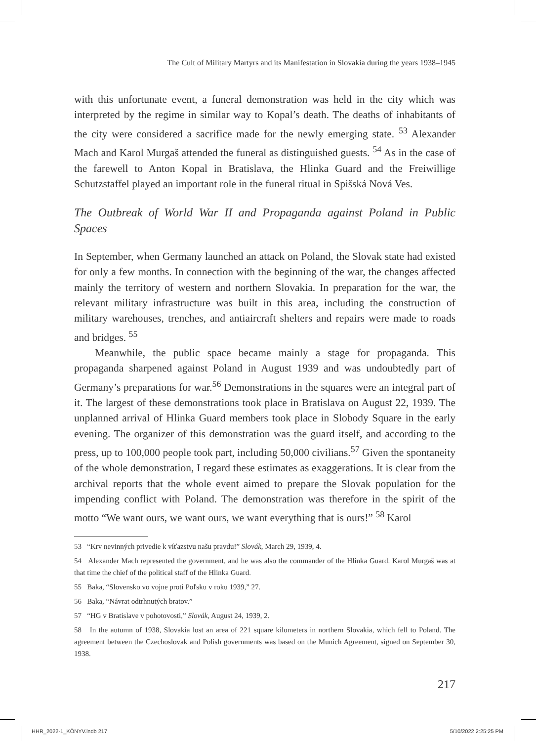The Cult of Military Martyrs and its Manifestation in Slovakia during the years 1938–1945
with this unfortunate event, a funeral demonstration was held in the city which was interpreted by the regime in similar way to Kopal’s death. The deaths of inhabitants of the city were considered a sacrifice made for the newly emerging state. <sup>53</sup> Alexander Mach and Karol Murgaš attended the funeral as distinguished guests. <sup>54</sup> As in the case of the farewell to Anton Kopal in Bratislava, the Hlinka Guard and the Freiwillige Schutzstaffel played an important role in the funeral ritual in Spišská Nová Ves.
The Outbreak of World War II and Propaganda against Poland in Public Spaces
In September, when Germany launched an attack on Poland, the Slovak state had existed for only a few months. In connection with the beginning of the war, the changes affected mainly the territory of western and northern Slovakia. In preparation for the war, the relevant military infrastructure was built in this area, including the construction of military warehouses, trenches, and antiaircraft shelters and repairs were made to roads and bridges. <sup>55</sup>
Meanwhile, the public space became mainly a stage for propaganda. This propaganda sharpened against Poland in August 1939 and was undoubtedly part of Germany’s preparations for war.<sup>56</sup> Demonstrations in the squares were an integral part of it. The largest of these demonstrations took place in Bratislava on August 22, 1939. The unplanned arrival of Hlinka Guard members took place in Slobody Square in the early evening. The organizer of this demonstration was the guard itself, and according to the press, up to 100,000 people took part, including 50,000 civilians.<sup>57</sup> Given the spontaneity of the whole demonstration, I regard these estimates as exaggerations. It is clear from the archival reports that the whole event aimed to prepare the Slovak population for the impending conflict with Poland. The demonstration was therefore in the spirit of the motto “We want ours, we want ours, we want everything that is ours!” <sup>58</sup> Karol
53 “Krv nevinných privedie k víťazstvu našu pravdu!” Slovák, March 29, 1939, 4.
54 Alexander Mach represented the government, and he was also the commander of the Hlinka Guard. Karol Murgaš was at that time the chief of the political staff of the Hlinka Guard.
55 Baka, “Slovensko vo vojne proti Poľsku v roku 1939,” 27.
56 Baka, “Návrat odtrhnutých bratov.”
57 “HG v Bratislave v pohotovosti,” Slovák, August 24, 1939, 2.
58 In the autumn of 1938, Slovakia lost an area of 221 square kilometers in northern Slovakia, which fell to Poland. The agreement between the Czechoslovak and Polish governments was based on the Munich Agreement, signed on September 30, 1938.
217
HHR_2022-1_KÖNYV.indb 217 5/10/2022 2:25:25 PM